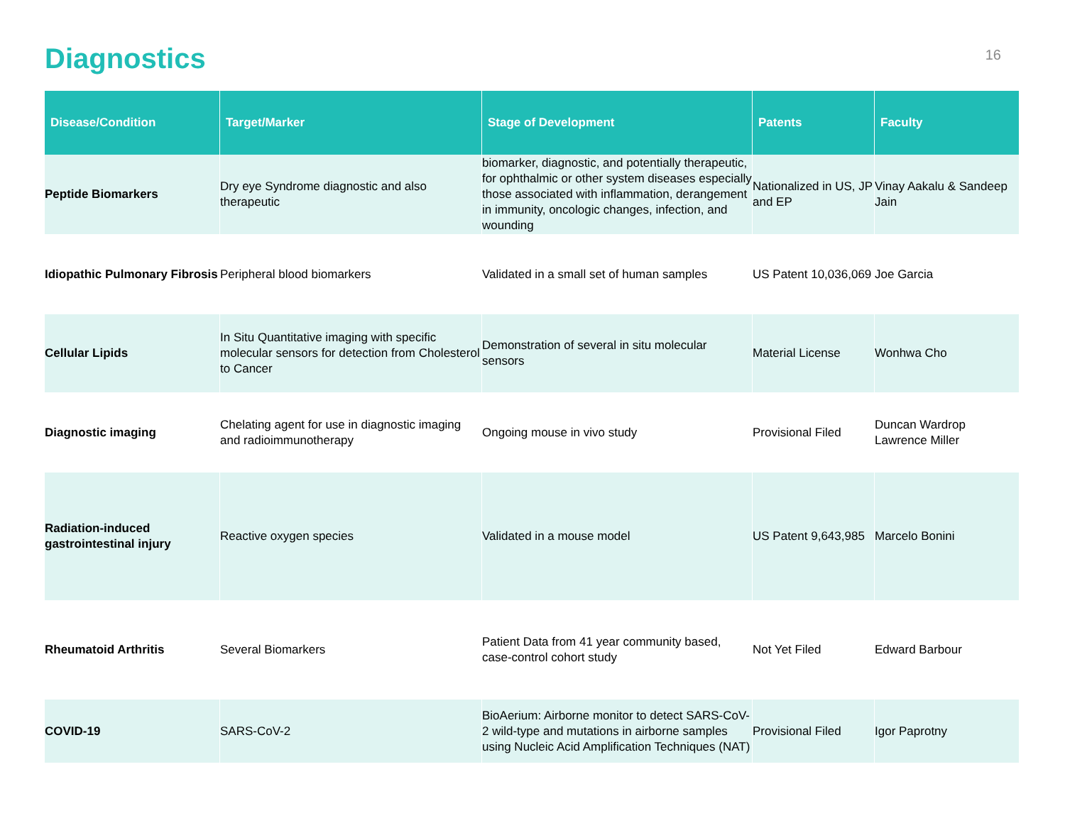Diagnostics
16
| Disease/Condition | Target/Marker | Stage of Development | Patents | Faculty |
| --- | --- | --- | --- | --- |
| Peptide Biomarkers | Dry eye Syndrome diagnostic and also therapeutic | biomarker, diagnostic, and potentially therapeutic, for ophthalmic or other system diseases especially those associated with inflammation, derangement in immunity, oncologic changes, infection, and wounding | Nationalized in US, JP and EP | Vinay Aakalu & Sandeep Jain |
| Idiopathic Pulmonary Fibrosis | Peripheral blood biomarkers | Validated in a small set of human samples | US Patent 10,036,069 | Joe Garcia |
| Cellular Lipids | In Situ Quantitative imaging with specific molecular sensors for detection from Cholesterol to Cancer | Demonstration of several in situ molecular sensors | Material License | Wonhwa Cho |
| Diagnostic imaging | Chelating agent for use in diagnostic imaging and radioimmunotherapy | Ongoing mouse in vivo study | Provisional Filed | Duncan Wardrop Lawrence Miller |
| Radiation-induced gastrointestinal injury | Reactive oxygen species | Validated in a mouse model | US Patent 9,643,985 | Marcelo Bonini |
| Rheumatoid Arthritis | Several Biomarkers | Patient Data from 41 year community based, case-control cohort study | Not Yet Filed | Edward Barbour |
| COVID-19 | SARS-CoV-2 | BioAerium: Airborne monitor to detect SARS-CoV-2 wild-type and mutations in airborne samples using Nucleic Acid Amplification Techniques (NAT) | Provisional Filed | Igor Paprotny |